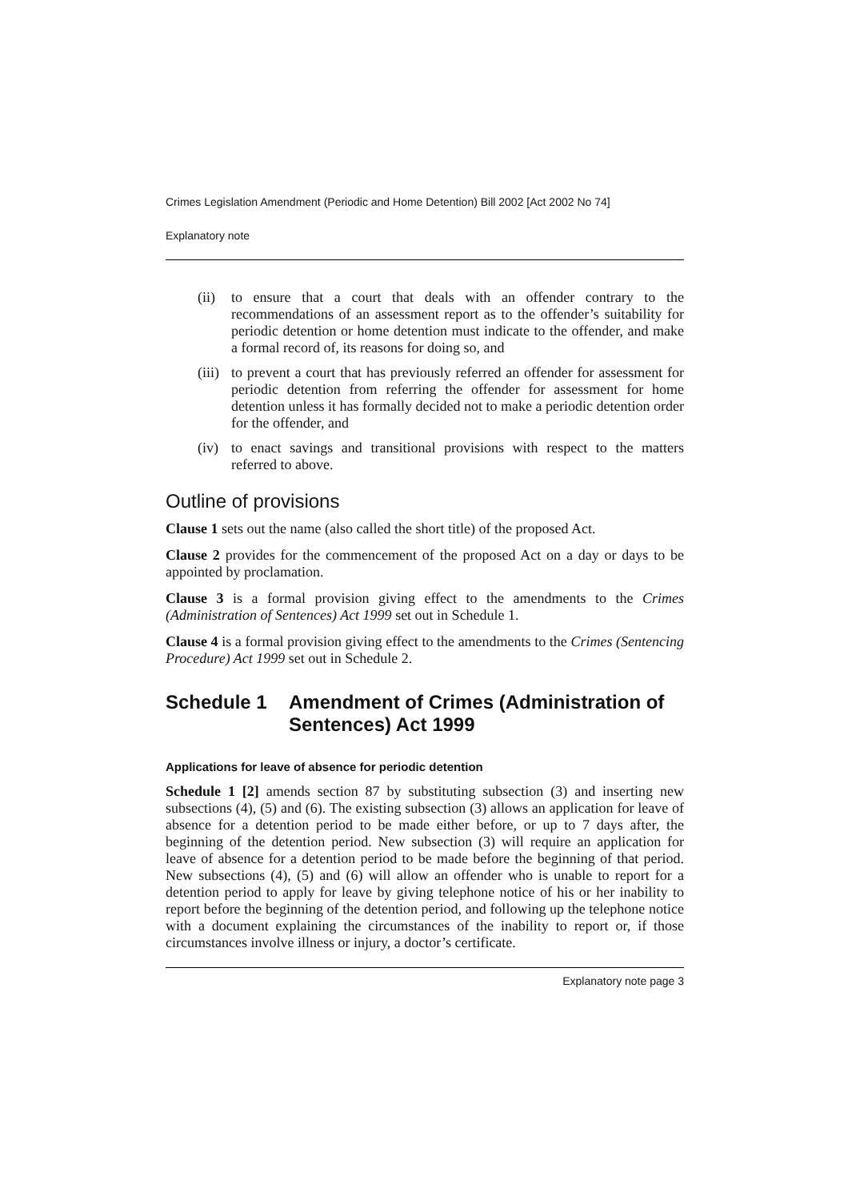Crimes Legislation Amendment (Periodic and Home Detention) Bill 2002 [Act 2002 No 74]
Explanatory note
(ii) to ensure that a court that deals with an offender contrary to the recommendations of an assessment report as to the offender’s suitability for periodic detention or home detention must indicate to the offender, and make a formal record of, its reasons for doing so, and
(iii) to prevent a court that has previously referred an offender for assessment for periodic detention from referring the offender for assessment for home detention unless it has formally decided not to make a periodic detention order for the offender, and
(iv) to enact savings and transitional provisions with respect to the matters referred to above.
Outline of provisions
Clause 1 sets out the name (also called the short title) of the proposed Act.
Clause 2 provides for the commencement of the proposed Act on a day or days to be appointed by proclamation.
Clause 3 is a formal provision giving effect to the amendments to the Crimes (Administration of Sentences) Act 1999 set out in Schedule 1.
Clause 4 is a formal provision giving effect to the amendments to the Crimes (Sentencing Procedure) Act 1999 set out in Schedule 2.
Schedule 1 Amendment of Crimes (Administration of Sentences) Act 1999
Applications for leave of absence for periodic detention
Schedule 1 [2] amends section 87 by substituting subsection (3) and inserting new subsections (4), (5) and (6). The existing subsection (3) allows an application for leave of absence for a detention period to be made either before, or up to 7 days after, the beginning of the detention period. New subsection (3) will require an application for leave of absence for a detention period to be made before the beginning of that period. New subsections (4), (5) and (6) will allow an offender who is unable to report for a detention period to apply for leave by giving telephone notice of his or her inability to report before the beginning of the detention period, and following up the telephone notice with a document explaining the circumstances of the inability to report or, if those circumstances involve illness or injury, a doctor’s certificate.
Explanatory note page 3